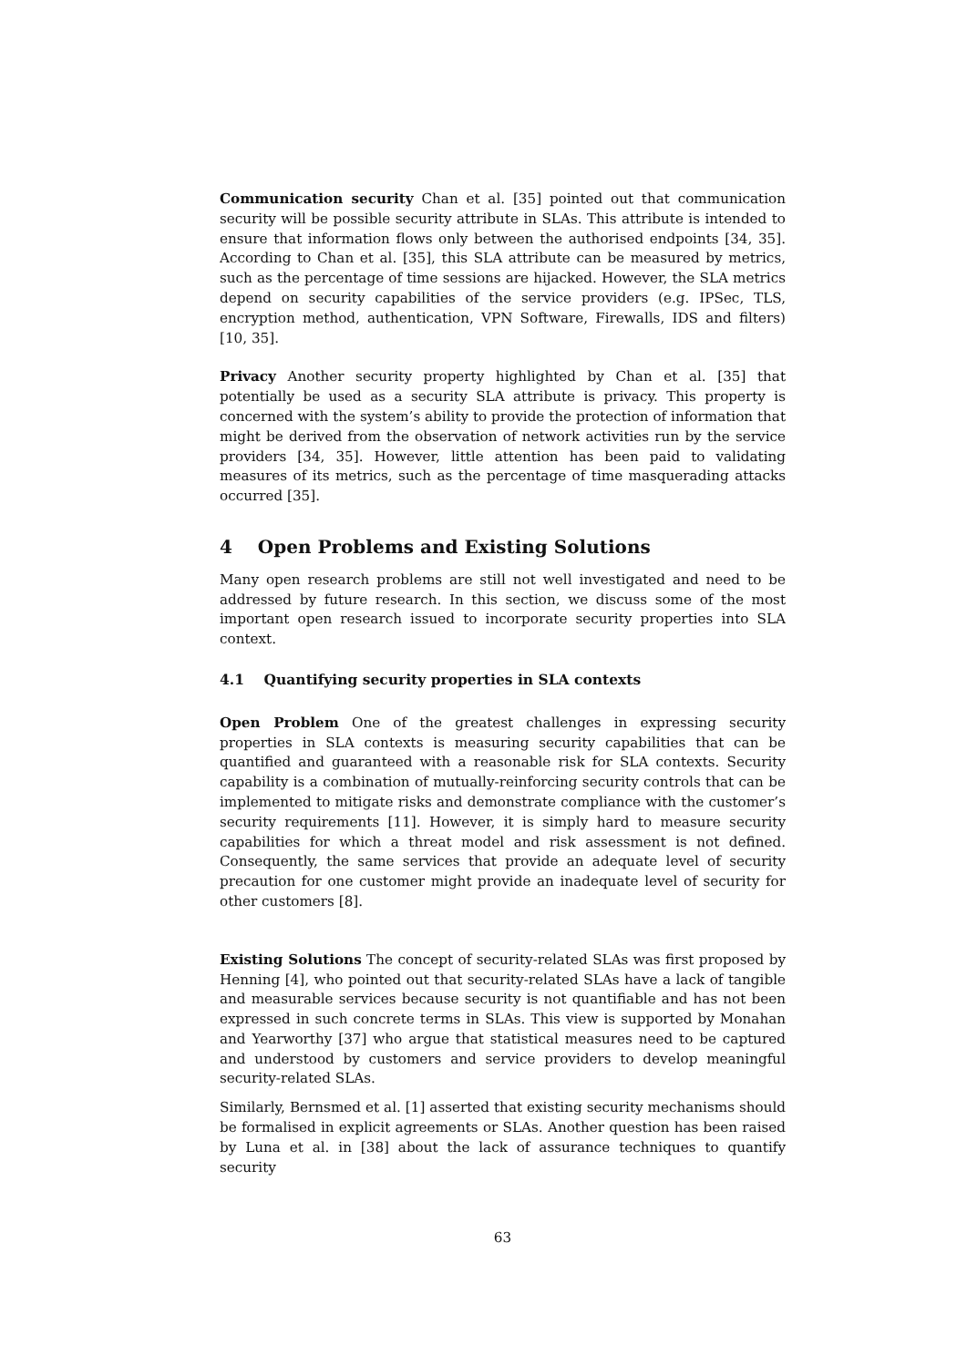Communication security Chan et al. [35] pointed out that communication security will be possible security attribute in SLAs. This attribute is intended to ensure that information flows only between the authorised endpoints [34, 35]. According to Chan et al. [35], this SLA attribute can be measured by metrics, such as the percentage of time sessions are hijacked. However, the SLA metrics depend on security capabilities of the service providers (e.g. IPSec, TLS, encryption method, authentication, VPN Software, Firewalls, IDS and filters) [10, 35].
Privacy Another security property highlighted by Chan et al. [35] that potentially be used as a security SLA attribute is privacy. This property is concerned with the system’s ability to provide the protection of information that might be derived from the observation of network activities run by the service providers [34, 35]. However, little attention has been paid to validating measures of its metrics, such as the percentage of time masquerading attacks occurred [35].
4 Open Problems and Existing Solutions
Many open research problems are still not well investigated and need to be addressed by future research. In this section, we discuss some of the most important open research issued to incorporate security properties into SLA context.
4.1 Quantifying security properties in SLA contexts
Open Problem One of the greatest challenges in expressing security properties in SLA contexts is measuring security capabilities that can be quantified and guaranteed with a reasonable risk for SLA contexts. Security capability is a combination of mutually-reinforcing security controls that can be implemented to mitigate risks and demonstrate compliance with the customer’s security requirements [11]. However, it is simply hard to measure security capabilities for which a threat model and risk assessment is not defined. Consequently, the same services that provide an adequate level of security precaution for one customer might provide an inadequate level of security for other customers [8].
Existing Solutions The concept of security-related SLAs was first proposed by Henning [4], who pointed out that security-related SLAs have a lack of tangible and measurable services because security is not quantifiable and has not been expressed in such concrete terms in SLAs. This view is supported by Monahan and Yearworthy [37] who argue that statistical measures need to be captured and understood by customers and service providers to develop meaningful security-related SLAs.
Similarly, Bernsmed et al. [1] asserted that existing security mechanisms should be formalised in explicit agreements or SLAs. Another question has been raised by Luna et al. in [38] about the lack of assurance techniques to quantify security
63